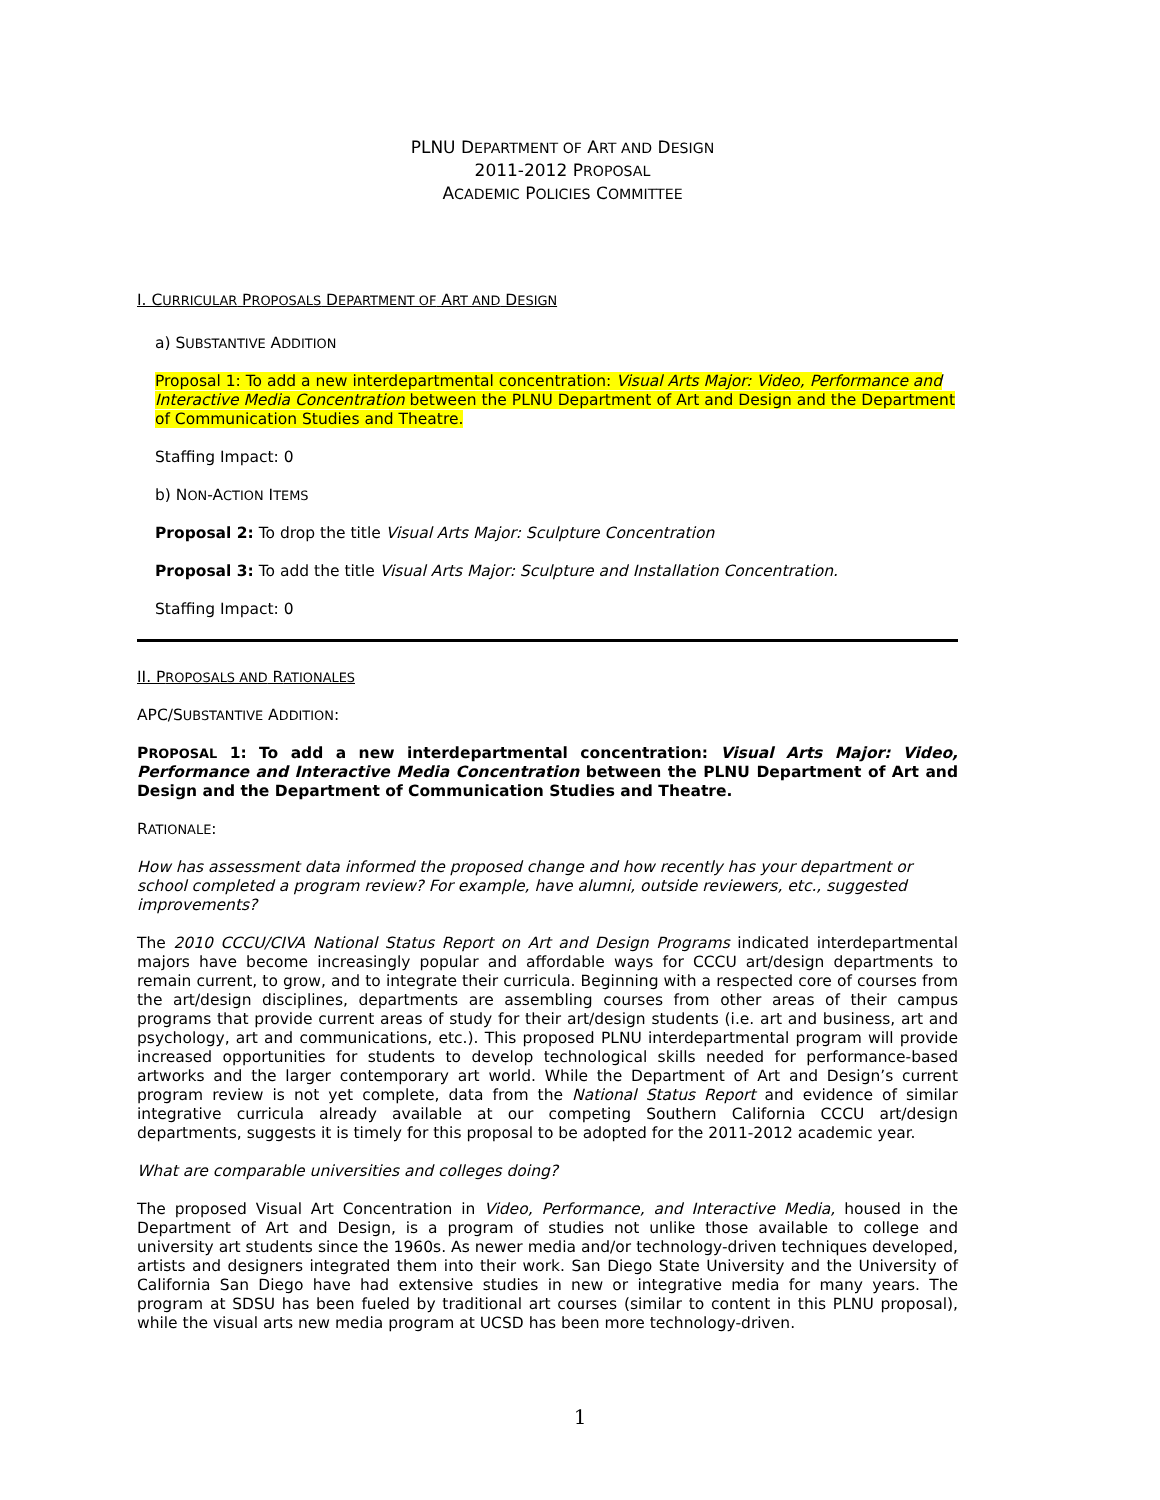PLNU DEPARTMENT OF ART AND DESIGN
2011-2012 PROPOSAL
ACADEMIC POLICIES COMMITTEE
I. CURRICULAR PROPOSALS DEPARTMENT OF ART AND DESIGN
a) SUBSTANTIVE ADDITION
Proposal 1: To add a new interdepartmental concentration: Visual Arts Major: Video, Performance and Interactive Media Concentration between the PLNU Department of Art and Design and the Department of Communication Studies and Theatre.
Staffing Impact: 0
b) NON-ACTION ITEMS
Proposal 2: To drop the title Visual Arts Major: Sculpture Concentration
Proposal 3: To add the title Visual Arts Major: Sculpture and Installation Concentration.
Staffing Impact: 0
II. PROPOSALS AND RATIONALES
APC/SUBSTANTIVE ADDITION:
PROPOSAL 1: To add a new interdepartmental concentration: Visual Arts Major: Video, Performance and Interactive Media Concentration between the PLNU Department of Art and Design and the Department of Communication Studies and Theatre.
RATIONALE:
How has assessment data informed the proposed change and how recently has your department or school completed a program review? For example, have alumni, outside reviewers, etc., suggested improvements?
The 2010 CCCU/CIVA National Status Report on Art and Design Programs indicated interdepartmental majors have become increasingly popular and affordable ways for CCCU art/design departments to remain current, to grow, and to integrate their curricula. Beginning with a respected core of courses from the art/design disciplines, departments are assembling courses from other areas of their campus programs that provide current areas of study for their art/design students (i.e. art and business, art and psychology, art and communications, etc.). This proposed PLNU interdepartmental program will provide increased opportunities for students to develop technological skills needed for performance-based artworks and the larger contemporary art world. While the Department of Art and Design’s current program review is not yet complete, data from the National Status Report and evidence of similar integrative curricula already available at our competing Southern California CCCU art/design departments, suggests it is timely for this proposal to be adopted for the 2011-2012 academic year.
What are comparable universities and colleges doing?
The proposed Visual Art Concentration in Video, Performance, and Interactive Media, housed in the Department of Art and Design, is a program of studies not unlike those available to college and university art students since the 1960s. As newer media and/or technology-driven techniques developed, artists and designers integrated them into their work. San Diego State University and the University of California San Diego have had extensive studies in new or integrative media for many years. The program at SDSU has been fueled by traditional art courses (similar to content in this PLNU proposal), while the visual arts new media program at UCSD has been more technology-driven.
1